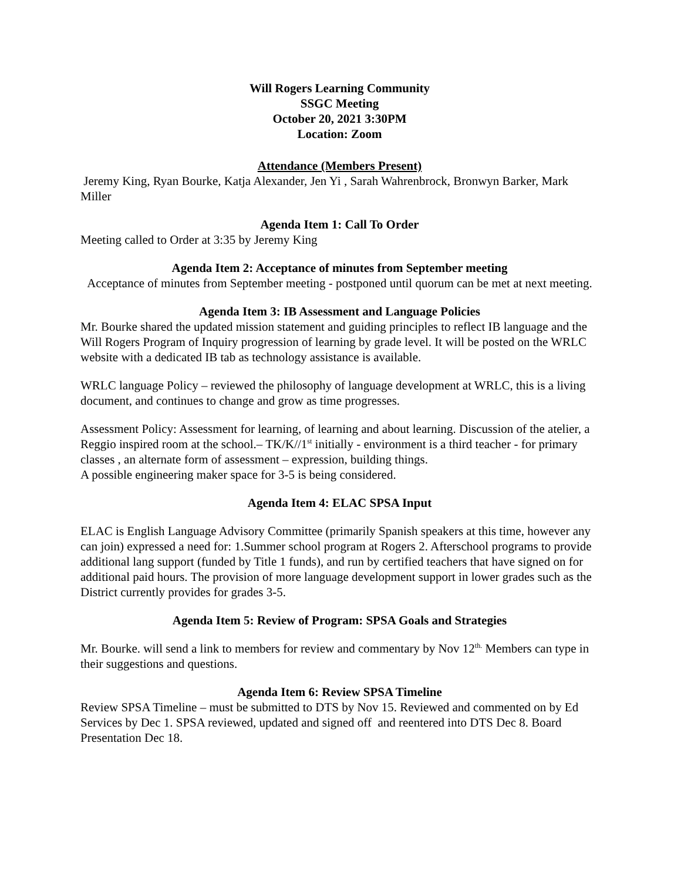Will Rogers Learning Community
SSGC Meeting
October 20, 2021 3:30PM
Location: Zoom
Attendance (Members Present)
Jeremy King, Ryan Bourke, Katja Alexander, Jen Yi , Sarah Wahrenbrock, Bronwyn Barker, Mark Miller
Agenda Item 1: Call To Order
Meeting called to Order at 3:35 by Jeremy King
Agenda Item 2: Acceptance of minutes from September meeting
Acceptance of minutes from September meeting - postponed until quorum can be met at next meeting.
Agenda Item 3: IB Assessment and Language Policies
Mr. Bourke shared the updated mission statement and guiding principles to reflect IB language and the Will Rogers Program of Inquiry progression of learning by grade level. It will be posted on the WRLC website with a dedicated IB tab as technology assistance is available.
WRLC language Policy – reviewed the philosophy of language development at WRLC, this is a living document, and continues to change and grow as time progresses.
Assessment Policy: Assessment for learning, of learning and about learning. Discussion of the atelier, a Reggio inspired room at the school.– TK/K//1<sup>st</sup> initially - environment is a third teacher - for primary classes , an alternate form of assessment – expression, building things.
A possible engineering maker space for 3-5 is being considered.
Agenda Item 4: ELAC SPSA Input
ELAC is English Language Advisory Committee (primarily Spanish speakers at this time, however any can join) expressed a need for: 1.Summer school program at Rogers 2. Afterschool programs to provide additional lang support (funded by Title 1 funds), and run by certified teachers that have signed on for additional paid hours. The provision of more language development support in lower grades such as the District currently provides for grades 3-5.
Agenda Item 5: Review of Program: SPSA Goals and Strategies
Mr. Bourke. will send a link to members for review and commentary by Nov 12<sup>th.</sup> Members can type in their suggestions and questions.
Agenda Item 6: Review SPSA Timeline
Review SPSA Timeline – must be submitted to DTS by Nov 15. Reviewed and commented on by Ed Services by Dec 1. SPSA reviewed, updated and signed off and reentered into DTS Dec 8. Board Presentation Dec 18.